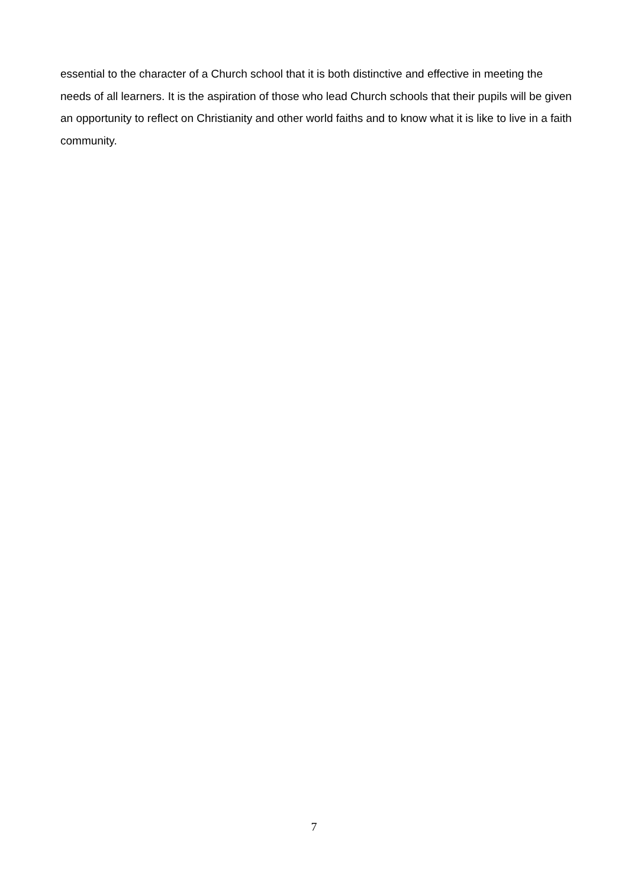essential to the character of a Church school that it is both distinctive and effective in meeting the needs of all learners. It is the aspiration of those who lead Church schools that their pupils will be given an opportunity to reflect on Christianity and other world faiths and to know what it is like to live in a faith community.
7